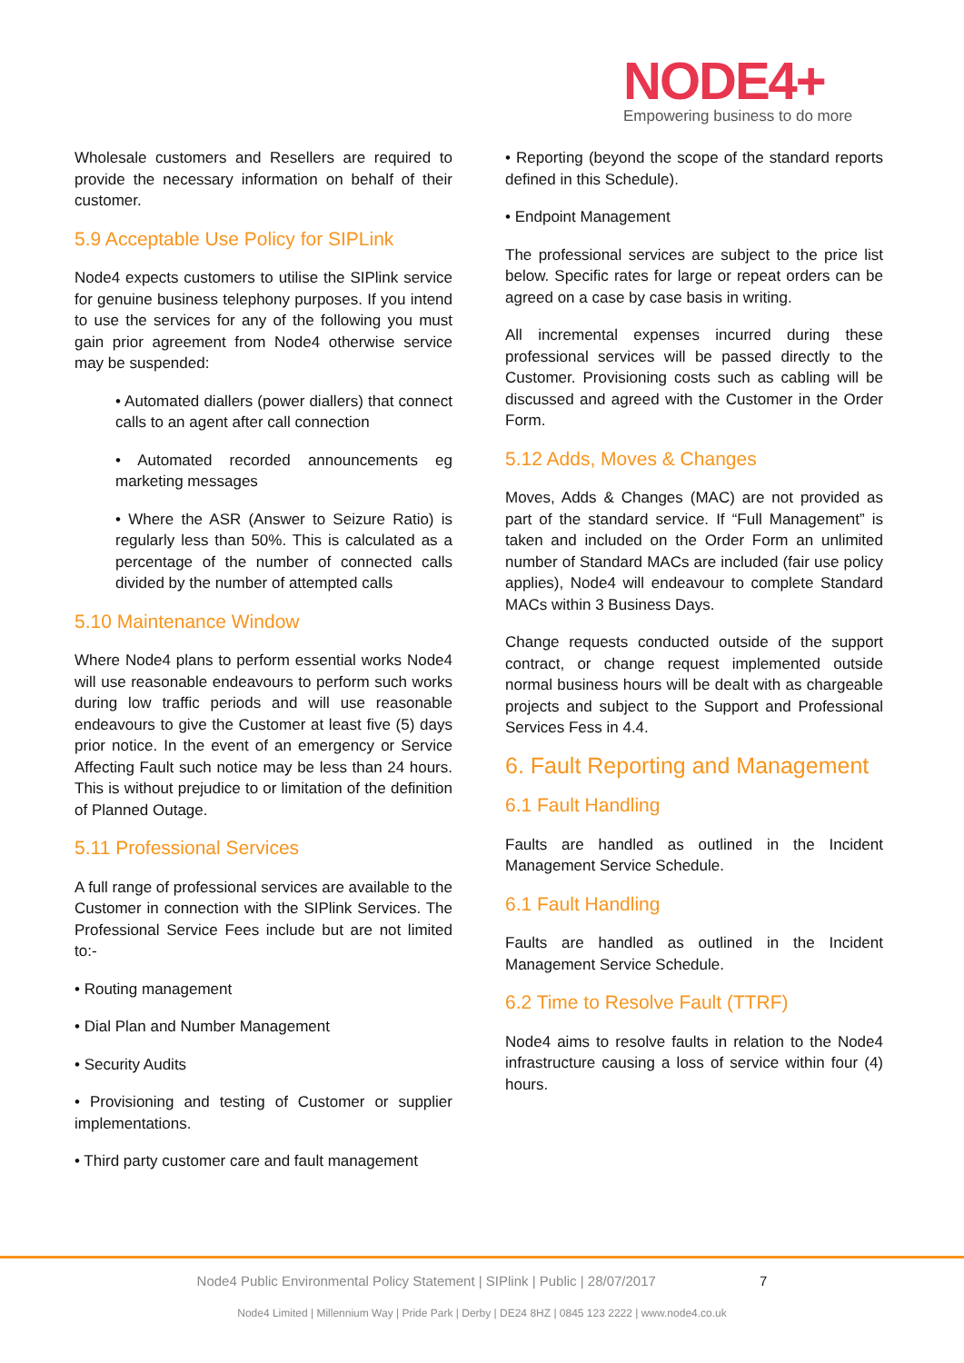NODE4+
Empowering business to do more
Wholesale customers and Resellers are required to provide the necessary information on behalf of their customer.
5.9 Acceptable Use Policy for SIPLink
Node4 expects customers to utilise the SIPlink service for genuine business telephony purposes. If you intend to use the services for any of the following you must gain prior agreement from Node4 otherwise service may be suspended:
• Automated diallers (power diallers) that connect calls to an agent after call connection
• Automated recorded announcements eg marketing messages
• Where the ASR (Answer to Seizure Ratio) is regularly less than 50%. This is calculated as a percentage of the number of connected calls divided by the number of attempted calls
5.10 Maintenance Window
Where Node4 plans to perform essential works Node4 will use reasonable endeavours to perform such works during low traffic periods and will use reasonable endeavours to give the Customer at least five (5) days prior notice. In the event of an emergency or Service Affecting Fault such notice may be less than 24 hours. This is without prejudice to or limitation of the definition of Planned Outage.
5.11 Professional Services
A full range of professional services are available to the Customer in connection with the SIPlink Services. The Professional Service Fees include but are not limited to:-
• Routing management
• Dial Plan and Number Management
• Security Audits
• Provisioning and testing of Customer or supplier implementations.
• Third party customer care and fault management
• Reporting (beyond the scope of the standard reports defined in this Schedule).
• Endpoint Management
The professional services are subject to the price list below. Specific rates for large or repeat orders can be agreed on a case by case basis in writing.
All incremental expenses incurred during these professional services will be passed directly to the Customer. Provisioning costs such as cabling will be discussed and agreed with the Customer in the Order Form.
5.12 Adds, Moves & Changes
Moves, Adds & Changes (MAC) are not provided as part of the standard service. If “Full Management” is taken and included on the Order Form an unlimited number of Standard MACs are included (fair use policy applies), Node4 will endeavour to complete Standard MACs within 3 Business Days.
Change requests conducted outside of the support contract, or change request implemented outside normal business hours will be dealt with as chargeable projects and subject to the Support and Professional Services Fess in 4.4.
6. Fault Reporting and Management
6.1 Fault Handling
Faults are handled as outlined in the Incident Management Service Schedule.
6.1 Fault Handling
Faults are handled as outlined in the Incident Management Service Schedule.
6.2 Time to Resolve Fault (TTRF)
Node4 aims to resolve faults in relation to the Node4 infrastructure causing a loss of service within four (4) hours.
Node4 Public Environmental Policy Statement | SIPlink | Public | 28/07/2017 7
Node4 Limited | Millennium Way | Pride Park | Derby | DE24 8HZ | 0845 123 2222 | www.node4.co.uk